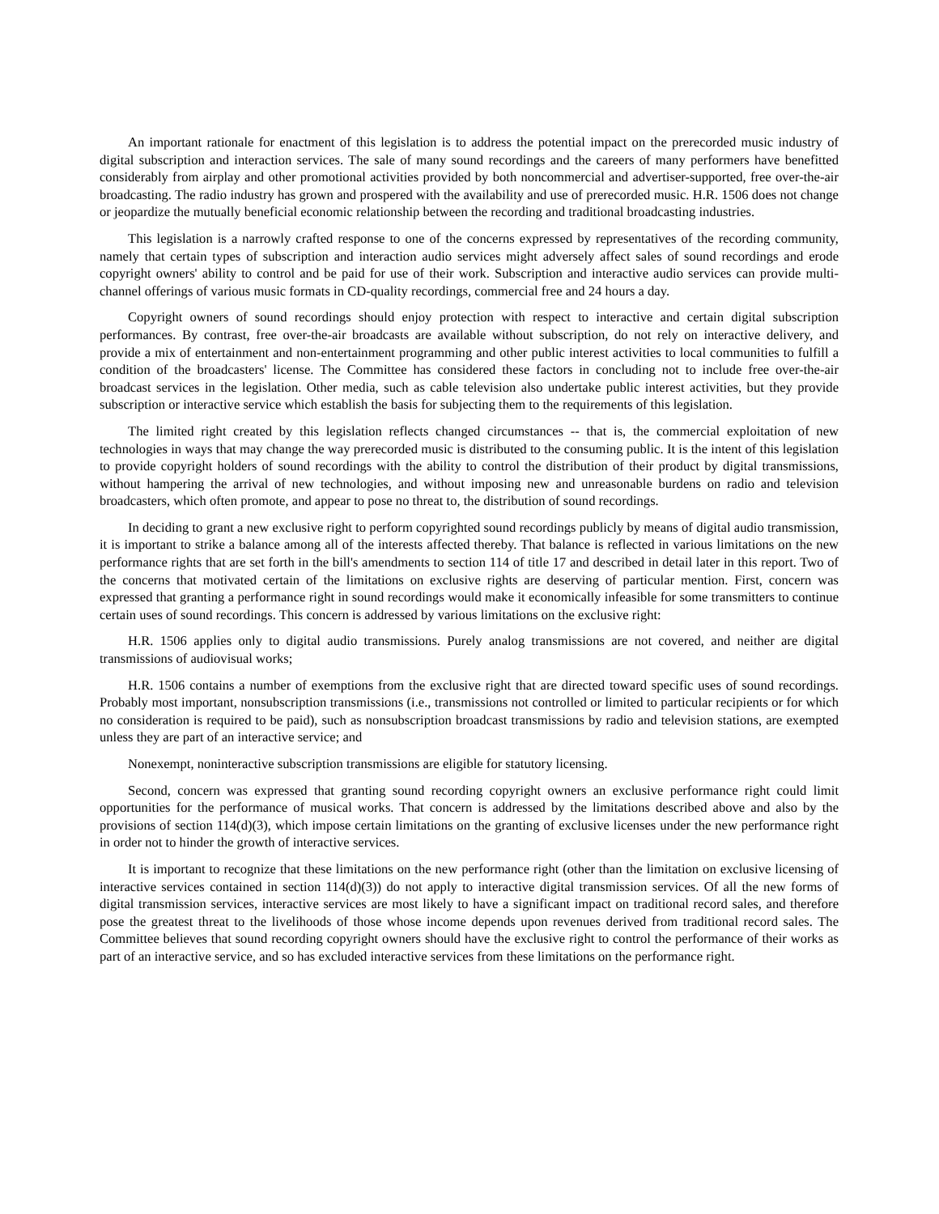An important rationale for enactment of this legislation is to address the potential impact on the prerecorded music industry of digital subscription and interaction services. The sale of many sound recordings and the careers of many performers have benefitted considerably from airplay and other promotional activities provided by both noncommercial and advertiser-supported, free over-the-air broadcasting. The radio industry has grown and prospered with the availability and use of prerecorded music. H.R. 1506 does not change or jeopardize the mutually beneficial economic relationship between the recording and traditional broadcasting industries.
This legislation is a narrowly crafted response to one of the concerns expressed by representatives of the recording community, namely that certain types of subscription and interaction audio services might adversely affect sales of sound recordings and erode copyright owners' ability to control and be paid for use of their work. Subscription and interactive audio services can provide multi-channel offerings of various music formats in CD-quality recordings, commercial free and 24 hours a day.
Copyright owners of sound recordings should enjoy protection with respect to interactive and certain digital subscription performances. By contrast, free over-the-air broadcasts are available without subscription, do not rely on interactive delivery, and provide a mix of entertainment and non-entertainment programming and other public interest activities to local communities to fulfill a condition of the broadcasters' license. The Committee has considered these factors in concluding not to include free over-the-air broadcast services in the legislation. Other media, such as cable television also undertake public interest activities, but they provide subscription or interactive service which establish the basis for subjecting them to the requirements of this legislation.
The limited right created by this legislation reflects changed circumstances -- that is, the commercial exploitation of new technologies in ways that may change the way prerecorded music is distributed to the consuming public. It is the intent of this legislation to provide copyright holders of sound recordings with the ability to control the distribution of their product by digital transmissions, without hampering the arrival of new technologies, and without imposing new and unreasonable burdens on radio and television broadcasters, which often promote, and appear to pose no threat to, the distribution of sound recordings.
In deciding to grant a new exclusive right to perform copyrighted sound recordings publicly by means of digital audio transmission, it is important to strike a balance among all of the interests affected thereby. That balance is reflected in various limitations on the new performance rights that are set forth in the bill's amendments to section 114 of title 17 and described in detail later in this report. Two of the concerns that motivated certain of the limitations on exclusive rights are deserving of particular mention. First, concern was expressed that granting a performance right in sound recordings would make it economically infeasible for some transmitters to continue certain uses of sound recordings. This concern is addressed by various limitations on the exclusive right:
H.R. 1506 applies only to digital audio transmissions. Purely analog transmissions are not covered, and neither are digital transmissions of audiovisual works;
H.R. 1506 contains a number of exemptions from the exclusive right that are directed toward specific uses of sound recordings. Probably most important, nonsubscription transmissions (i.e., transmissions not controlled or limited to particular recipients or for which no consideration is required to be paid), such as nonsubscription broadcast transmissions by radio and television stations, are exempted unless they are part of an interactive service; and
Nonexempt, noninteractive subscription transmissions are eligible for statutory licensing.
Second, concern was expressed that granting sound recording copyright owners an exclusive performance right could limit opportunities for the performance of musical works. That concern is addressed by the limitations described above and also by the provisions of section 114(d)(3), which impose certain limitations on the granting of exclusive licenses under the new performance right in order not to hinder the growth of interactive services.
It is important to recognize that these limitations on the new performance right (other than the limitation on exclusive licensing of interactive services contained in section 114(d)(3)) do not apply to interactive digital transmission services. Of all the new forms of digital transmission services, interactive services are most likely to have a significant impact on traditional record sales, and therefore pose the greatest threat to the livelihoods of those whose income depends upon revenues derived from traditional record sales. The Committee believes that sound recording copyright owners should have the exclusive right to control the performance of their works as part of an interactive service, and so has excluded interactive services from these limitations on the performance right.